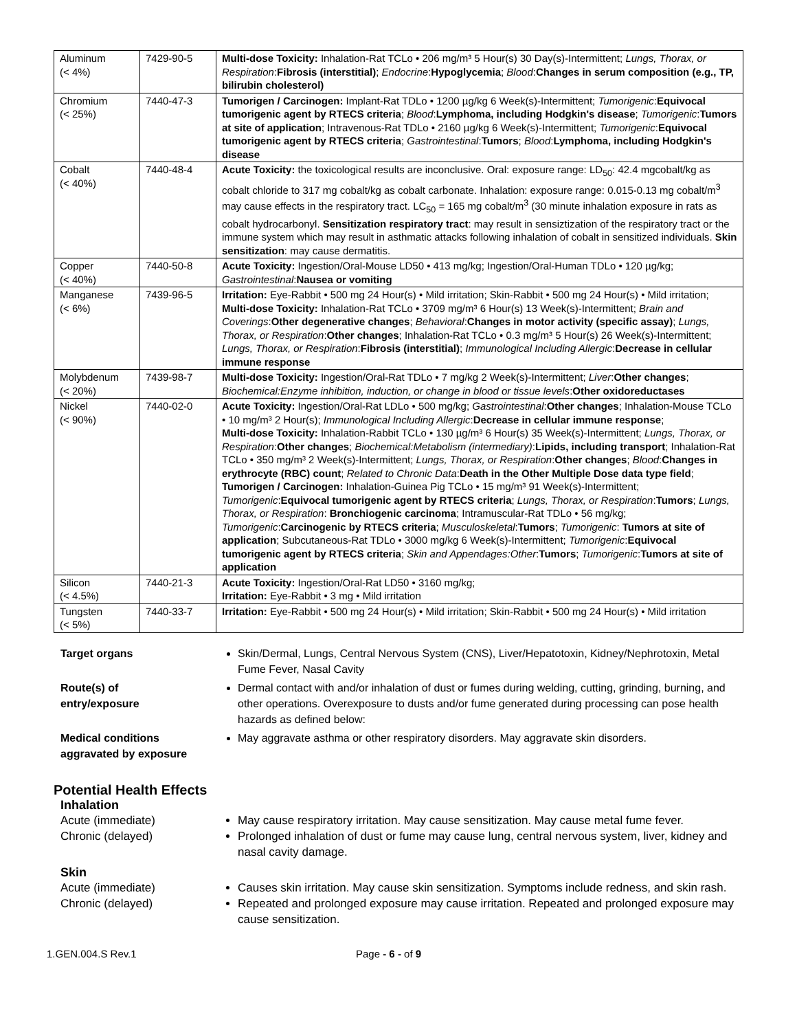| Aluminum (< 4%) | 7429-90-5 | Multi-dose Toxicity: Inhalation-Rat TCLo • 206 mg/m³ 5 Hour(s) 30 Day(s)-Intermittent; Lungs, Thorax, or Respiration : Fibrosis (interstitial) ; Endocrine : Hypoglycemia ; Blood : Changes in serum composition (e.g., TP, bilirubin cholesterol) |
| Chromium (< 25%) | 7440-47-3 | Tumorigen / Carcinogen: Implant-Rat TDLo • 1200 µg/kg 6 Week(s)-Intermittent; Tumorigenic : Equivocal tumorigenic agent by RTECS criteria ; Blood : Lymphoma, including Hodgkin's disease ; Tumorigenic : Tumors at site of application ; Intravenous-Rat TDLo • 2160 µg/kg 6 Week(s)-Intermittent; Tumorigenic : Equivocal tumorigenic agent by RTECS criteria ; Gastrointestinal : Tumors ; Blood : Lymphoma, including Hodgkin's disease |
| Cobalt (< 40%) | 7440-48-4 | Acute Toxicity: the toxicological results are inconclusive. Oral: exposure range: LD<sub>50</sub>: 42.4 mgcobalt/kg as cobalt chloride to 317 mg cobalt/kg as cobalt carbonate. Inhalation: exposure range: 0.015-0.13 mg cobalt/m<sup>3</sup> may cause effects in the respiratory tract. LC<sub>50</sub> = 165 mg cobalt/m<sup>3</sup> (30 minute inhalation exposure in rats as cobalt hydrocarbonyl. Sensitization respiratory tract : may result in sensiztization of the respiratory tract or the immune system which may result in asthmatic attacks following inhalation of cobalt in sensitized individuals. Skin sensitization : may cause dermatitis. |
| Copper (< 40%) | 7440-50-8 | Acute Toxicity: Ingestion/Oral-Mouse LD50 • 413 mg/kg; Ingestion/Oral-Human TDLo • 120 µg/kg; Gastrointestinal : Nausea or vomiting |
| Manganese (< 6%) | 7439-96-5 | Irritation: Eye-Rabbit • 500 mg 24 Hour(s) • Mild irritation; Skin-Rabbit • 500 mg 24 Hour(s) • Mild irritation; Multi-dose Toxicity: Inhalation-Rat TCLo • 3709 mg/m³ 6 Hour(s) 13 Week(s)-Intermittent; Brain and Coverings : Other degenerative changes ; Behavioral : Changes in motor activity (specific assay) ; Lungs, Thorax, or Respiration : Other changes ; Inhalation-Rat TCLo • 0.3 mg/m³ 5 Hour(s) 26 Week(s)-Intermittent; Lungs, Thorax, or Respiration : Fibrosis (interstitial) ; Immunological Including Allergic : Decrease in cellular immune response |
| Molybdenum (< 20%) | 7439-98-7 | Multi-dose Toxicity: Ingestion/Oral-Rat TDLo • 7 mg/kg 2 Week(s)-Intermittent; Liver : Other changes ; Biochemical:Enzyme inhibition, induction, or change in blood or tissue levels : Other oxidoreductases |
| Nickel (< 90%) | 7440-02-0 | Acute Toxicity: Ingestion/Oral-Rat LDLo • 500 mg/kg; Gastrointestinal : Other changes ; Inhalation-Mouse TCLo • 10 mg/m³ 2 Hour(s); Immunological Including Allergic : Decrease in cellular immune response ; Multi-dose Toxicity: Inhalation-Rabbit TCLo • 130 µg/m³ 6 Hour(s) 35 Week(s)-Intermittent; Lungs, Thorax, or Respiration : Other changes ; Biochemical:Metabolism (intermediary) : Lipids, including transport ; Inhalation-Rat TCLo • 350 mg/m³ 2 Week(s)-Intermittent; Lungs, Thorax, or Respiration : Other changes ; Blood : Changes in erythrocyte (RBC) count ; Related to Chronic Data : Death in the Other Multiple Dose data type field ; Tumorigen / Carcinogen: Inhalation-Guinea Pig TCLo • 15 mg/m³ 91 Week(s)-Intermittent; Tumorigenic : Equivocal tumorigenic agent by RTECS criteria ; Lungs, Thorax, or Respiration : Tumors ; Lungs, Thorax, or Respiration : Bronchiogenic carcinoma ; Intramuscular-Rat TDLo • 56 mg/kg; Tumorigenic : Carcinogenic by RTECS criteria ; Musculoskeletal : Tumors ; Tumorigenic : Tumors at site of application ; Subcutaneous-Rat TDLo • 3000 mg/kg 6 Week(s)-Intermittent; Tumorigenic : Equivocal tumorigenic agent by RTECS criteria ; Skin and Appendages:Other : Tumors ; Tumorigenic : Tumors at site of application |
| Silicon (< 4.5%) | 7440-21-3 | Acute Toxicity: Ingestion/Oral-Rat LD50 • 3160 mg/kg; Irritation: Eye-Rabbit • 3 mg • Mild irritation |
| Tungsten (< 5%) | 7440-33-7 | Irritation: Eye-Rabbit • 500 mg 24 Hour(s) • Mild irritation; Skin-Rabbit • 500 mg 24 Hour(s) • Mild irritation |
Target organs Skin/Dermal, Lungs, Central Nervous System (CNS), Liver/Hepatotoxin, Kidney/Nephrotoxin, Metal Fume Fever, Nasal Cavity
Route(s) of
entry/exposure
Dermal contact with and/or inhalation of dust or fumes during welding, cutting, grinding, burning, and other operations. Overexposure to dusts and/or fume generated during processing can pose health hazards as defined below:
Medical conditions
aggravated by exposure
May aggravate asthma or other respiratory disorders. May aggravate skin disorders.
Potential Health Effects
Inhalation
Acute (immediate) May cause respiratory irritation. May cause sensitization. May cause metal fume fever.
Chronic (delayed) Prolonged inhalation of dust or fume may cause lung, central nervous system, liver, kidney and nasal cavity damage.
Skin
Acute (immediate) Causes skin irritation. May cause skin sensitization. Symptoms include redness, and skin rash.
Chronic (delayed) Repeated and prolonged exposure may cause irritation. Repeated and prolonged exposure may cause sensitization.
1.GEN.004.S Rev.1 Page - 6 - of 9